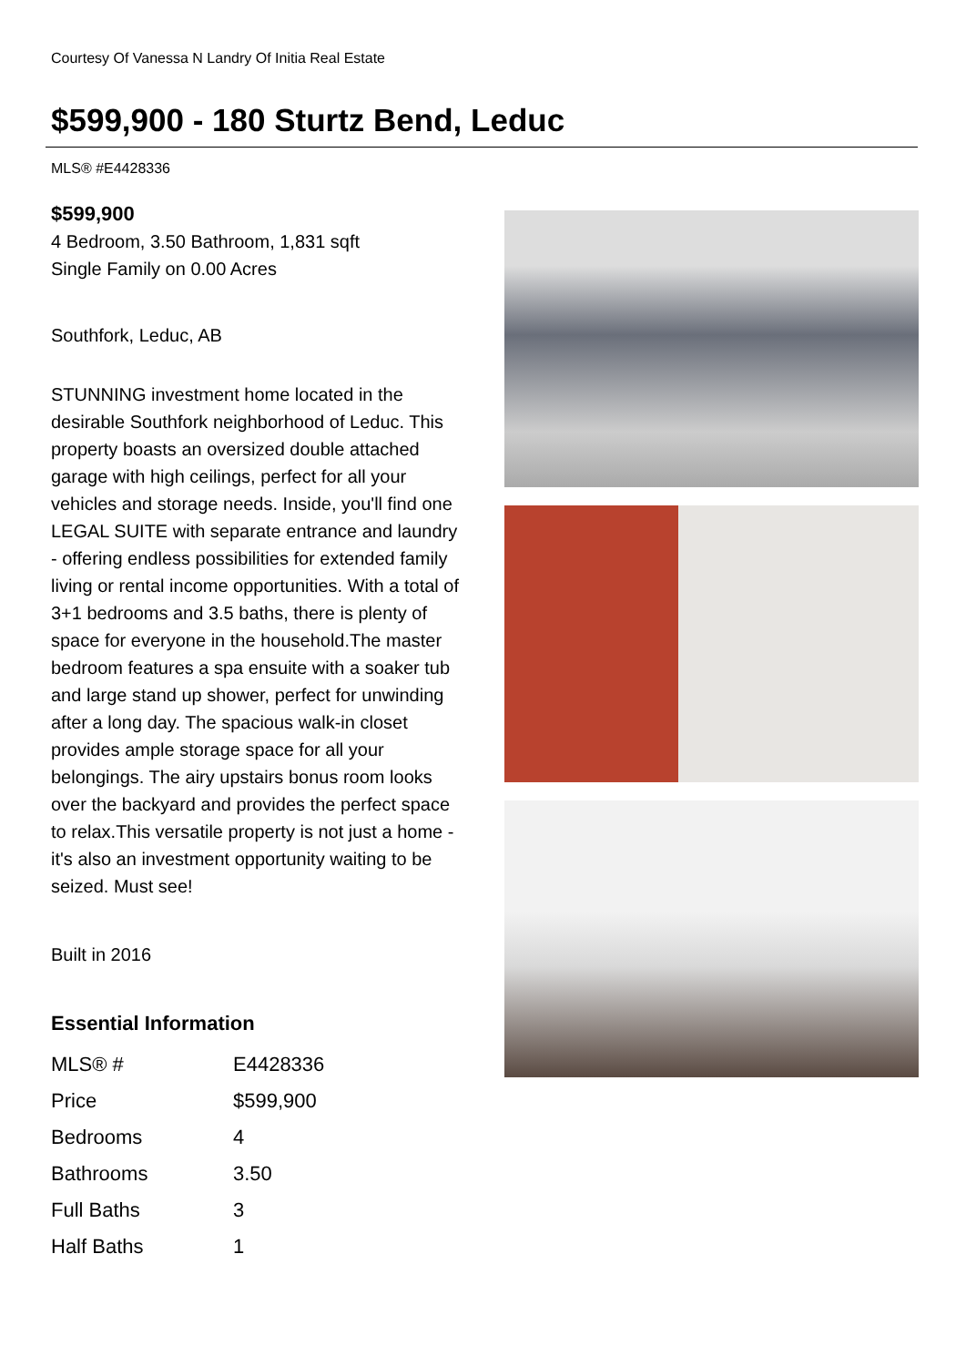Courtesy Of Vanessa N Landry Of Initia Real Estate
$599,900 - 180 Sturtz Bend, Leduc
MLS® #E4428336
$599,900
4 Bedroom, 3.50 Bathroom, 1,831 sqft
Single Family on 0.00 Acres
Southfork, Leduc, AB
STUNNING investment home located in the desirable Southfork neighborhood of Leduc. This property boasts an oversized double attached garage with high ceilings, perfect for all your vehicles and storage needs. Inside, you'll find one LEGAL SUITE with separate entrance and laundry - offering endless possibilities for extended family living or rental income opportunities. With a total of 3+1 bedrooms and 3.5 baths, there is plenty of space for everyone in the household.The master bedroom features a spa ensuite with a soaker tub and large stand up shower, perfect for unwinding after a long day. The spacious walk-in closet provides ample storage space for all your belongings. The airy upstairs bonus room looks over the backyard and provides the perfect space to relax.This versatile property is not just a home - it's also an investment opportunity waiting to be seized. Must see!
Built in 2016
Essential Information
| MLS® # | E4428336 |
| Price | $599,900 |
| Bedrooms | 4 |
| Bathrooms | 3.50 |
| Full Baths | 3 |
| Half Baths | 1 |